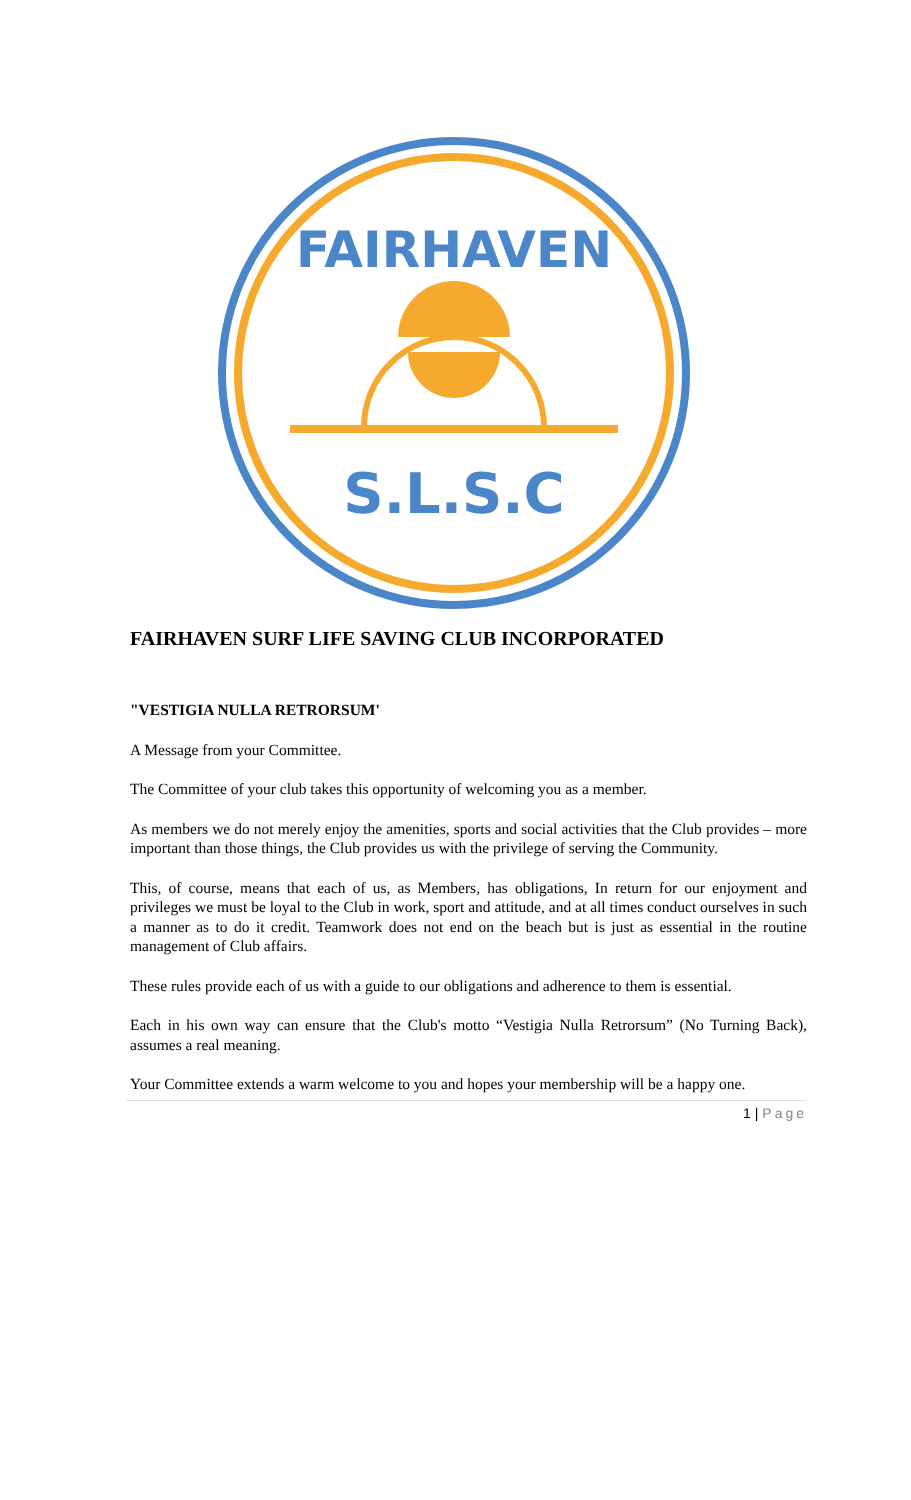S.L.S.C
FAIRHAVEN
FAIRHAVEN SURF LIFE SAVING CLUB INCORPORATED
"VESTIGIA NULLA RETRORSUM'
A Message from your Committee.
The Committee of your club takes this opportunity of welcoming you as a member.
As members we do not merely enjoy the amenities, sports and social activities that the Club provides – more important than those things, the Club provides us with the privilege of serving the Community.
This, of course, means that each of us, as Members, has obligations, In return for our enjoyment and privileges we must be loyal to the Club in work, sport and attitude, and at all times conduct ourselves in such a manner as to do it credit. Teamwork does not end on the beach but is just as essential in the routine management of Club affairs.
These rules provide each of us with a guide to our obligations and adherence to them is essential.
Each in his own way can ensure that the Club's motto “Vestigia Nulla Retrorsum” (No Turning Back), assumes a real meaning.
Your Committee extends a warm welcome to you and hopes your membership will be a happy one.
1 | Page